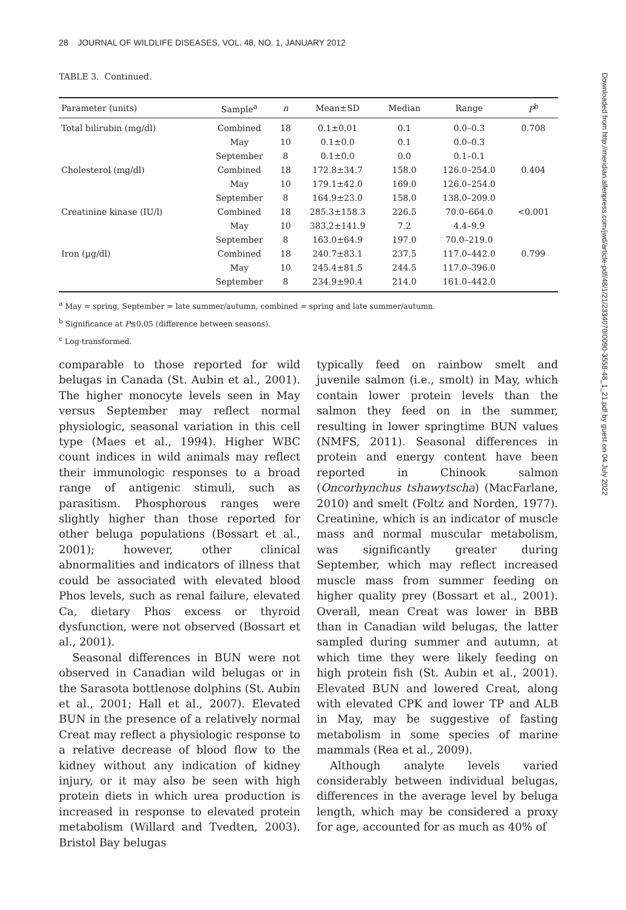28 JOURNAL OF WILDLIFE DISEASES, VOL. 48, NO. 1, JANUARY 2012
TABLE 3. Continued.
| Parameter (units) | Sample<sup>a</sup> | n | Mean±SD | Median | Range | P<sup>b</sup> |
| --- | --- | --- | --- | --- | --- | --- |
| Total bilirubin (mg/dl) | Combined | 18 | 0.1±0.01 | 0.1 | 0.0–0.3 | 0.708 |
| | May | 10 | 0.1±0.0 | 0.1 | 0.0–0.3 | |
| | September | 8 | 0.1±0.0 | 0.0 | 0.1–0.1 | |
| Cholesterol (mg/dl) | Combined | 18 | 172.8±34.7 | 158.0 | 126.0–254.0 | 0.404 |
| | May | 10 | 179.1±42.0 | 169.0 | 126.0–254.0 | |
| | September | 8 | 164.9±23.0 | 158.0 | 138.0–209.0 | |
| Creatinine kinase (IU/l) | Combined | 18 | 285.3±158.3 | 226.5 | 70.0–664.0 | <0.001 |
| | May | 10 | 383.2±141.9 | 7.2 | 4.4–9.9 | |
| | September | 8 | 163.0±64.9 | 197.0 | 70.0–219.0 | |
| Iron (µg/dl) | Combined | 18 | 240.7±83.1 | 237.5 | 117.0–442.0 | 0.799 |
| | May | 10 | 245.4±81.5 | 244.5 | 117.0–396.0 | |
| | September | 8 | 234.9±90.4 | 214.0 | 161.0–442.0 | |
<sup>a</sup> May = spring, September = late summer/autumn, combined = spring and late summer/autumn.
<sup>b</sup> Significance at P≤0.05 (difference between seasons).
<sup>c</sup> Log-transformed.
comparable to those reported for wild belugas in Canada (St. Aubin et al., 2001). The higher monocyte levels seen in May versus September may reflect normal physiologic, seasonal variation in this cell type (Maes et al., 1994). Higher WBC count indices in wild animals may reflect their immunologic responses to a broad range of antigenic stimuli, such as parasitism. Phosphorous ranges were slightly higher than those reported for other beluga populations (Bossart et al., 2001); however, other clinical abnormalities and indicators of illness that could be associated with elevated blood Phos levels, such as renal failure, elevated Ca, dietary Phos excess or thyroid dysfunction, were not observed (Bossart et al., 2001).
Seasonal differences in BUN were not observed in Canadian wild belugas or in the Sarasota bottlenose dolphins (St. Aubin et al., 2001; Hall et al., 2007). Elevated BUN in the presence of a relatively normal Creat may reflect a physiologic response to a relative decrease of blood flow to the kidney without any indication of kidney injury, or it may also be seen with high protein diets in which urea production is increased in response to elevated protein metabolism (Willard and Tvedten, 2003). Bristol Bay belugas
typically feed on rainbow smelt and juvenile salmon (i.e., smolt) in May, which contain lower protein levels than the salmon they feed on in the summer, resulting in lower springtime BUN values (NMFS, 2011). Seasonal differences in protein and energy content have been reported in Chinook salmon (Oncorhynchus tshawytscha) (MacFarlane, 2010) and smelt (Foltz and Norden, 1977). Creatinine, which is an indicator of muscle mass and normal muscular metabolism, was significantly greater during September, which may reflect increased muscle mass from summer feeding on higher quality prey (Bossart et al., 2001). Overall, mean Creat was lower in BBB than in Canadian wild belugas, the latter sampled during summer and autumn, at which time they were likely feeding on high protein fish (St. Aubin et al., 2001). Elevated BUN and lowered Creat, along with elevated CPK and lower TP and ALB in May, may be suggestive of fasting metabolism in some species of marine mammals (Rea et al., 2009).
Although analyte levels varied considerably between individual belugas, differences in the average level by beluga length, which may be considered a proxy for age, accounted for as much as 40% of
Downloaded from http://meridian.allenpress.com/jwd/article-pdf/48/1/21/2334070/0090-3558-48_1_21.pdf by guest on 04 July 2022